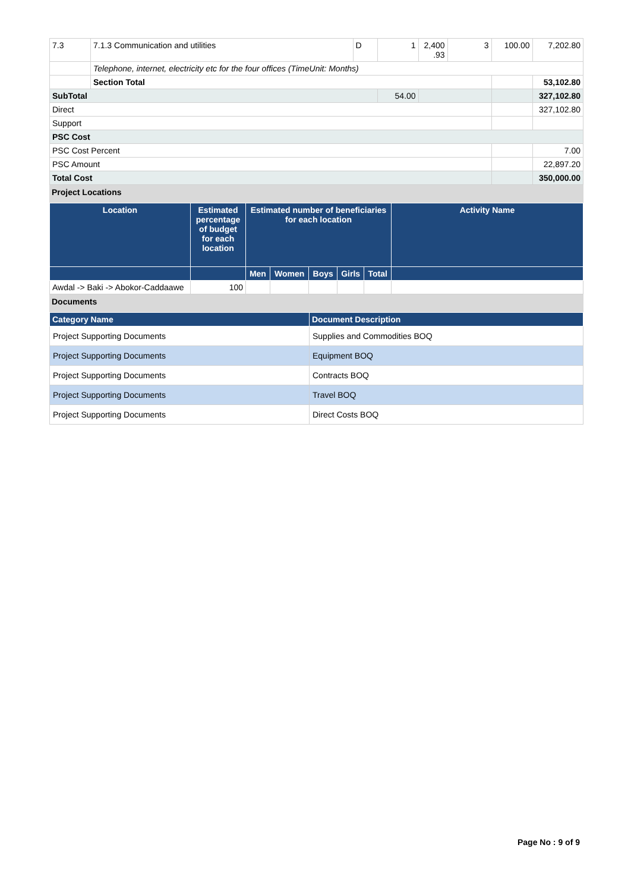| 7.3 | 7.1.3 Communication and utilities | D | 1 | 2,400 .93 | 3 | 100.00 | 7,202.80 |
| | Telephone, internet, electricity etc for the four offices (TimeUnit: Months) | | | | | | |
| | Section Total | | | | | | 53,102.80 |
| SubTotal | | | 54.00 | | | | 327,102.80 |
| Direct | | | | | | | 327,102.80 |
| Support | | | | | | | |
| PSC Cost | | | | | | | |
| PSC Cost Percent | | | | | | | 7.00 |
| PSC Amount | | | | | | | 22,897.20 |
| Total Cost | | | | | | | 350,000.00 |
Project Locations
| Location | Estimated percentage of budget for each location | Estimated number of beneficiaries for each location | | | | | Activity Name |
| --- | --- | --- | --- | --- | --- | --- | --- |
| | | Men | Women | Boys | Girls | Total | |
| Awdal -> Baki -> Abokor-Caddaawe | 100 | | | | | | |
Documents
| Category Name | Document Description |
| --- | --- |
| Project Supporting Documents | Supplies and Commodities BOQ |
| Project Supporting Documents | Equipment BOQ |
| Project Supporting Documents | Contracts BOQ |
| Project Supporting Documents | Travel BOQ |
| Project Supporting Documents | Direct Costs BOQ |
Page No : 9 of 9